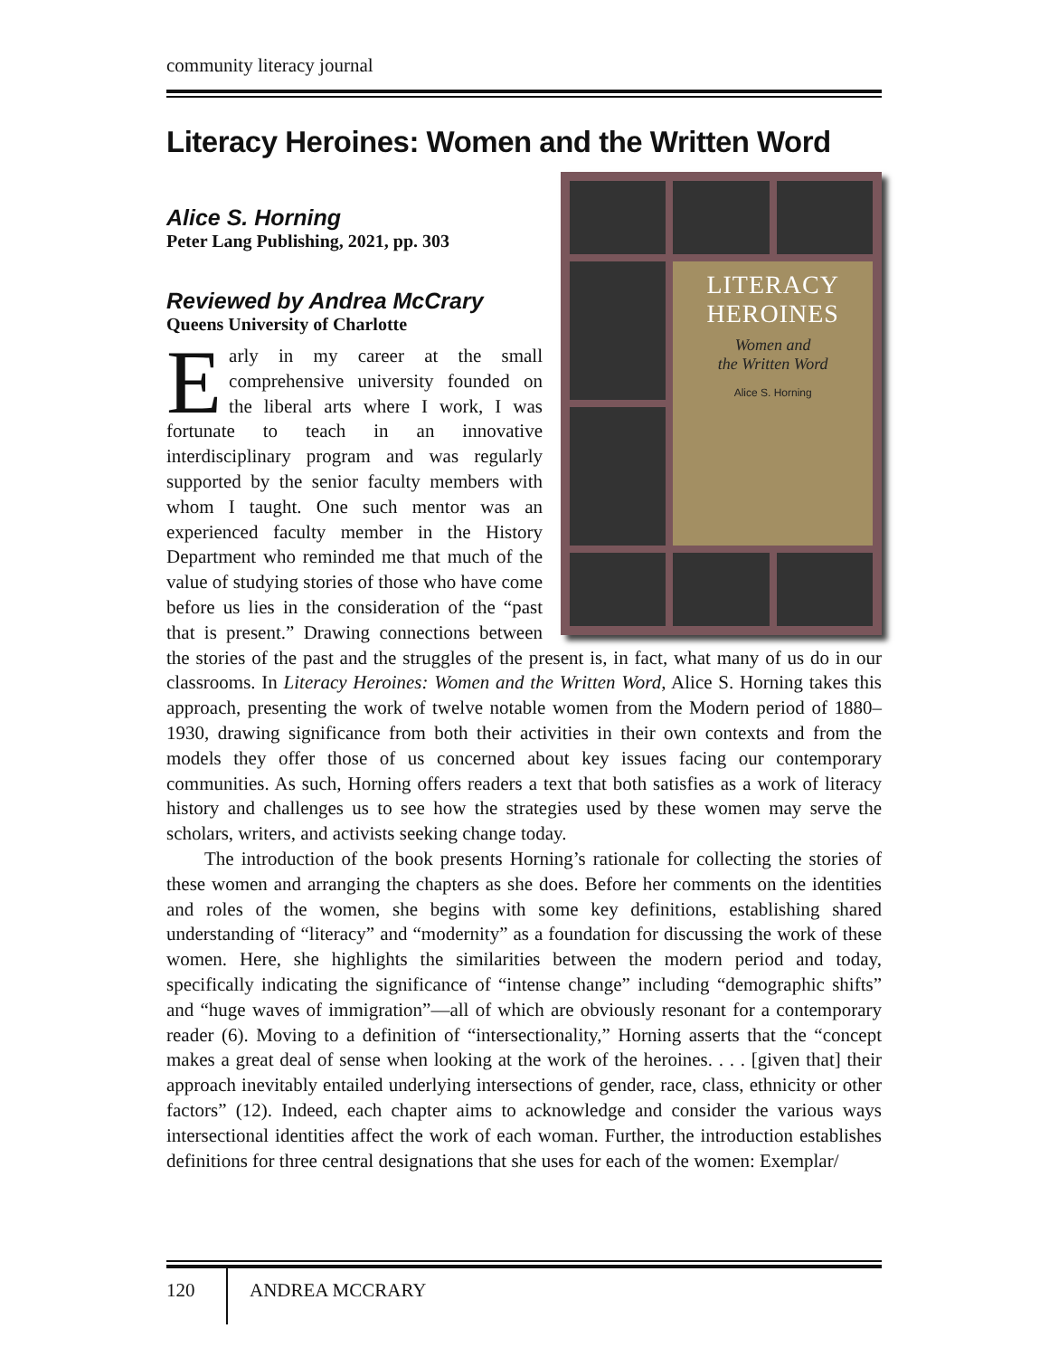community literacy journal
Literacy Heroines: Women and the Written Word
Alice S. Horning
Peter Lang Publishing, 2021, pp. 303
LITERACY
HEROINES
Women and
the Written Word
Alice S. Horning
Reviewed by Andrea McCrary
Queens University of Charlotte
Early in my career at the small comprehensive university founded on the liberal arts where I work, I was fortunate to teach in an innovative interdisciplinary program and was regularly supported by the senior faculty members with whom I taught. One such mentor was an experienced faculty member in the History Department who reminded me that much of the value of studying stories of those who have come before us lies in the consideration of the “past that is present.” Drawing connections between the stories of the past and the struggles of the present is, in fact, what many of us do in our classrooms. In Literacy Heroines: Women and the Written Word, Alice S. Horning takes this approach, presenting the work of twelve notable women from the Modern period of 1880–1930, drawing significance from both their activities in their own contexts and from the models they offer those of us concerned about key issues facing our contemporary communities. As such, Horning offers readers a text that both satisfies as a work of literacy history and challenges us to see how the strategies used by these women may serve the scholars, writers, and activists seeking change today.
The introduction of the book presents Horning’s rationale for collecting the stories of these women and arranging the chapters as she does. Before her comments on the identities and roles of the women, she begins with some key definitions, establishing shared understanding of “literacy” and “modernity” as a foundation for discussing the work of these women. Here, she highlights the similarities between the modern period and today, specifically indicating the significance of “intense change” including “demographic shifts” and “huge waves of immigration”—all of which are obviously resonant for a contemporary reader (6). Moving to a definition of “intersectionality,” Horning asserts that the “concept makes a great deal of sense when looking at the work of the heroines. . . . [given that] their approach inevitably entailed underlying intersections of gender, race, class, ethnicity or other factors” (12). Indeed, each chapter aims to acknowledge and consider the various ways intersectional identities affect the work of each woman. Further, the introduction establishes definitions for three central designations that she uses for each of the women: Exemplar/
120 ANDREA MCCRARY